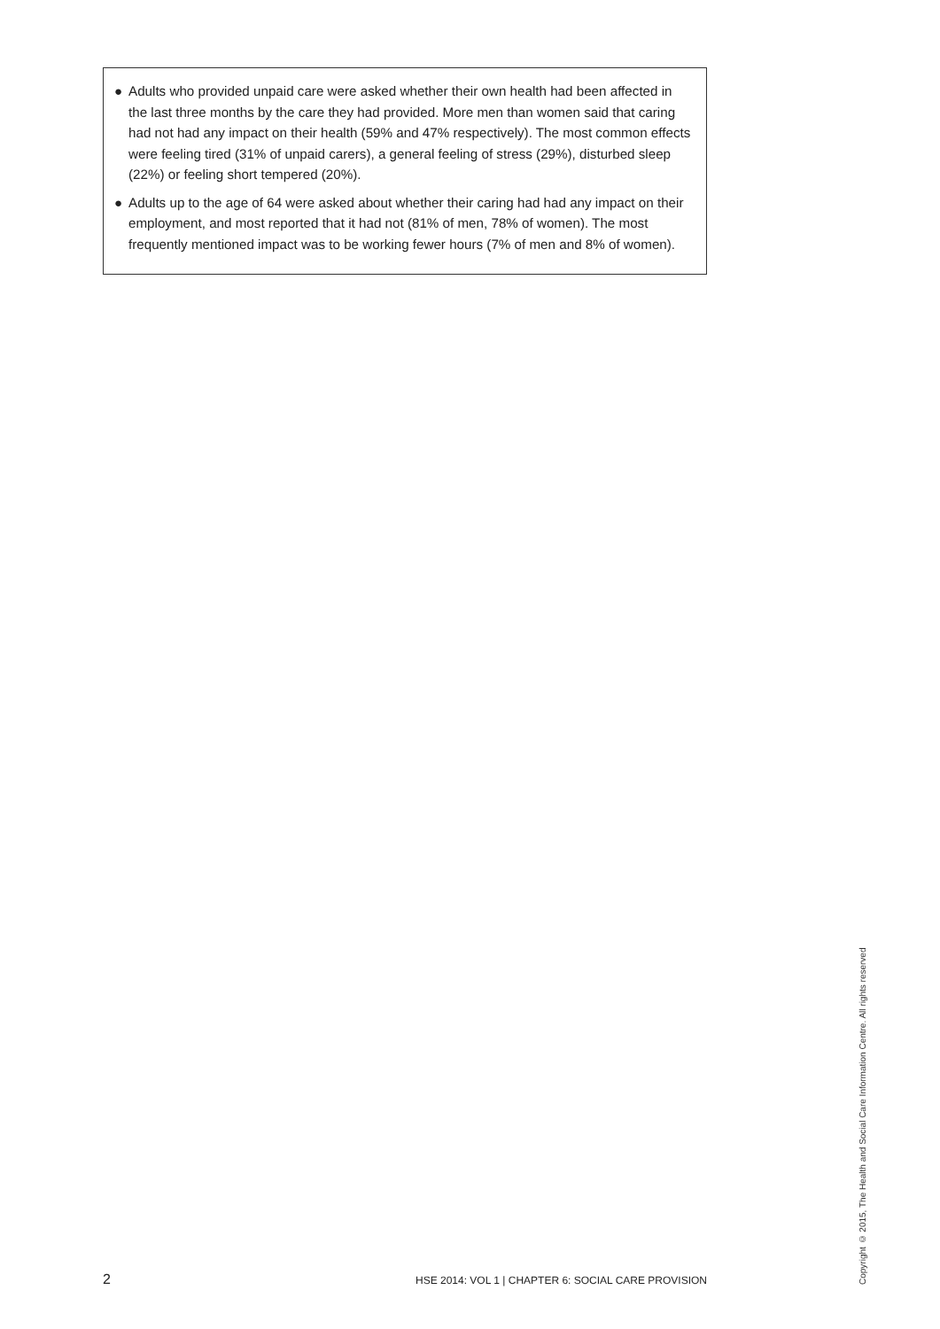● Adults who provided unpaid care were asked whether their own health had been affected in the last three months by the care they had provided. More men than women said that caring had not had any impact on their health (59% and 47% respectively). The most common effects were feeling tired (31% of unpaid carers), a general feeling of stress (29%), disturbed sleep (22%) or feeling short tempered (20%).
● Adults up to the age of 64 were asked about whether their caring had had any impact on their employment, and most reported that it had not (81% of men, 78% of women). The most frequently mentioned impact was to be working fewer hours (7% of men and 8% of women).
2 HSE 2014: VOL 1 | CHAPTER 6: SOCIAL CARE PROVISION
Copyright © 2015, The Health and Social Care Information Centre. All rights reserved